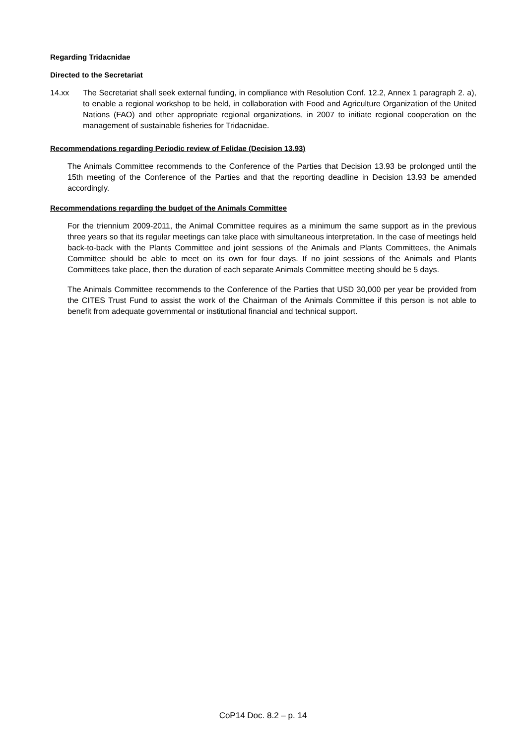Regarding Tridacnidae
Directed to the Secretariat
14.xx The Secretariat shall seek external funding, in compliance with Resolution Conf. 12.2, Annex 1 paragraph 2. a), to enable a regional workshop to be held, in collaboration with Food and Agriculture Organization of the United Nations (FAO) and other appropriate regional organizations, in 2007 to initiate regional cooperation on the management of sustainable fisheries for Tridacnidae.
Recommendations regarding Periodic review of Felidae (Decision 13.93)
The Animals Committee recommends to the Conference of the Parties that Decision 13.93 be prolonged until the 15th meeting of the Conference of the Parties and that the reporting deadline in Decision 13.93 be amended accordingly.
Recommendations regarding the budget of the Animals Committee
For the triennium 2009-2011, the Animal Committee requires as a minimum the same support as in the previous three years so that its regular meetings can take place with simultaneous interpretation. In the case of meetings held back-to-back with the Plants Committee and joint sessions of the Animals and Plants Committees, the Animals Committee should be able to meet on its own for four days. If no joint sessions of the Animals and Plants Committees take place, then the duration of each separate Animals Committee meeting should be 5 days.
The Animals Committee recommends to the Conference of the Parties that USD 30,000 per year be provided from the CITES Trust Fund to assist the work of the Chairman of the Animals Committee if this person is not able to benefit from adequate governmental or institutional financial and technical support.
CoP14 Doc. 8.2 – p. 14